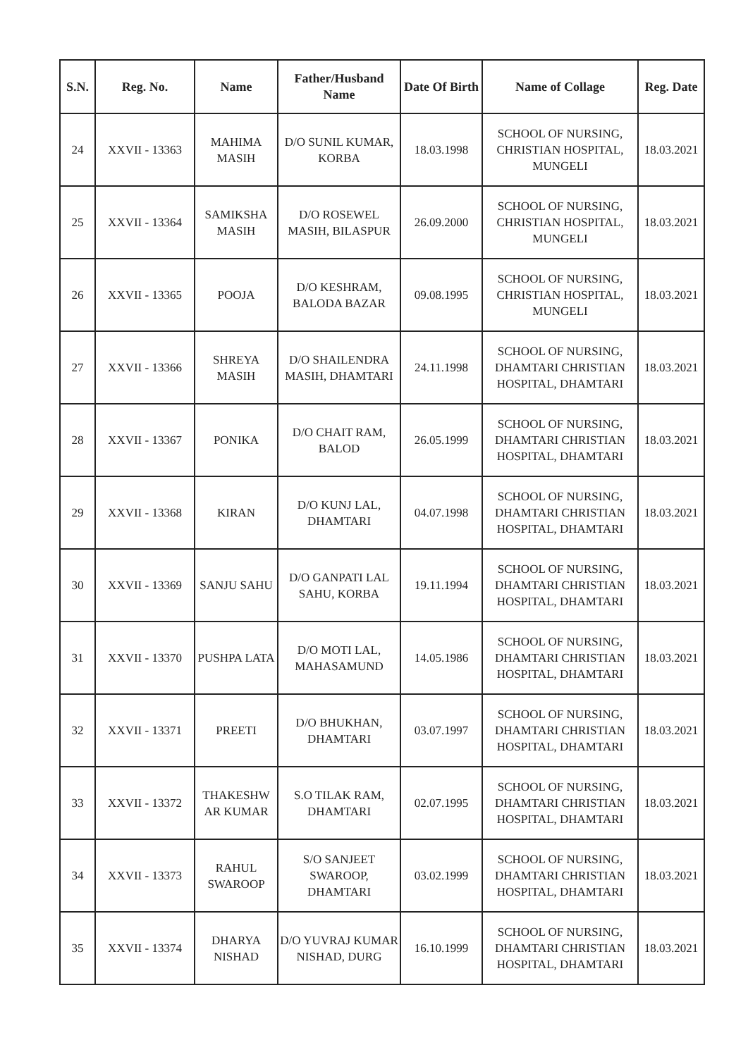| S.N. | Reg. No. | Name | Father/Husband Name | Date Of Birth | Name of Collage | Reg. Date |
| --- | --- | --- | --- | --- | --- | --- |
| 24 | XXVII - 13363 | MAHIMA MASIH | D/O SUNIL KUMAR, KORBA | 18.03.1998 | SCHOOL OF NURSING, CHRISTIAN HOSPITAL, MUNGELI | 18.03.2021 |
| 25 | XXVII - 13364 | SAMIKSHA MASIH | D/O ROSEWEL MASIH, BILASPUR | 26.09.2000 | SCHOOL OF NURSING, CHRISTIAN HOSPITAL, MUNGELI | 18.03.2021 |
| 26 | XXVII - 13365 | POOJA | D/O KESHRAM, BALODA BAZAR | 09.08.1995 | SCHOOL OF NURSING, CHRISTIAN HOSPITAL, MUNGELI | 18.03.2021 |
| 27 | XXVII - 13366 | SHREYA MASIH | D/O SHAILENDRA MASIH, DHAMTARI | 24.11.1998 | SCHOOL OF NURSING, DHAMTARI CHRISTIAN HOSPITAL, DHAMTARI | 18.03.2021 |
| 28 | XXVII - 13367 | PONIKA | D/O CHAIT RAM, BALOD | 26.05.1999 | SCHOOL OF NURSING, DHAMTARI CHRISTIAN HOSPITAL, DHAMTARI | 18.03.2021 |
| 29 | XXVII - 13368 | KIRAN | D/O KUNJ LAL, DHAMTARI | 04.07.1998 | SCHOOL OF NURSING, DHAMTARI CHRISTIAN HOSPITAL, DHAMTARI | 18.03.2021 |
| 30 | XXVII - 13369 | SANJU SAHU | D/O GANPATI LAL SAHU, KORBA | 19.11.1994 | SCHOOL OF NURSING, DHAMTARI CHRISTIAN HOSPITAL, DHAMTARI | 18.03.2021 |
| 31 | XXVII - 13370 | PUSHPA LATA | D/O MOTI LAL, MAHASAMUND | 14.05.1986 | SCHOOL OF NURSING, DHAMTARI CHRISTIAN HOSPITAL, DHAMTARI | 18.03.2021 |
| 32 | XXVII - 13371 | PREETI | D/O BHUKHAN, DHAMTARI | 03.07.1997 | SCHOOL OF NURSING, DHAMTARI CHRISTIAN HOSPITAL, DHAMTARI | 18.03.2021 |
| 33 | XXVII - 13372 | THAKESHW AR KUMAR | S.O TILAK RAM, DHAMTARI | 02.07.1995 | SCHOOL OF NURSING, DHAMTARI CHRISTIAN HOSPITAL, DHAMTARI | 18.03.2021 |
| 34 | XXVII - 13373 | RAHUL SWAROOP | S/O SANJEET SWAROOP, DHAMTARI | 03.02.1999 | SCHOOL OF NURSING, DHAMTARI CHRISTIAN HOSPITAL, DHAMTARI | 18.03.2021 |
| 35 | XXVII - 13374 | DHARYA NISHAD | D/O YUVRAJ KUMAR NISHAD, DURG | 16.10.1999 | SCHOOL OF NURSING, DHAMTARI CHRISTIAN HOSPITAL, DHAMTARI | 18.03.2021 |